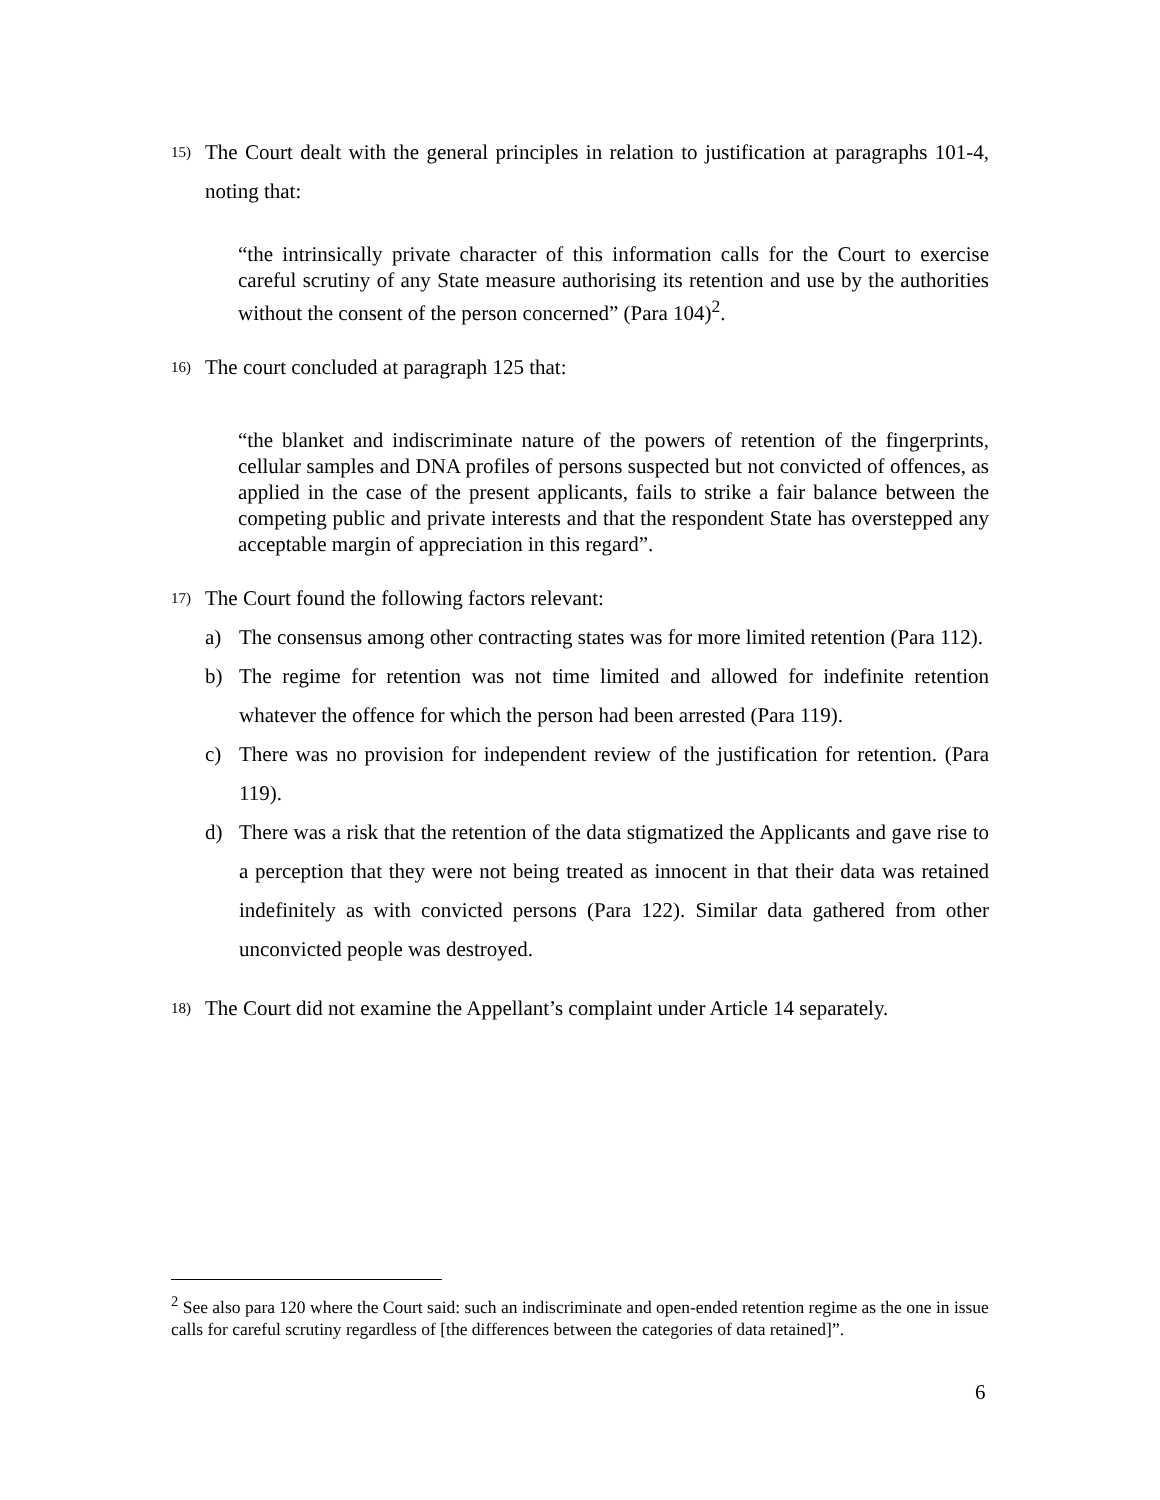15)
The Court dealt with the general principles in relation to justification at paragraphs 101-4, noting that:
“the intrinsically private character of this information calls for the Court to exercise careful scrutiny of any State measure authorising its retention and use by the authorities without the consent of the person concerned” (Para 104)<sup>2</sup>.
16)
The court concluded at paragraph 125 that:
“the blanket and indiscriminate nature of the powers of retention of the fingerprints, cellular samples and DNA profiles of persons suspected but not convicted of offences, as applied in the case of the present applicants, fails to strike a fair balance between the competing public and private interests and that the respondent State has overstepped any acceptable margin of appreciation in this regard”.
17)
The Court found the following factors relevant:
a) The consensus among other contracting states was for more limited retention (Para 112).
b) The regime for retention was not time limited and allowed for indefinite retention whatever the offence for which the person had been arrested (Para 119).
c) There was no provision for independent review of the justification for retention. (Para 119).
d) There was a risk that the retention of the data stigmatized the Applicants and gave rise to a perception that they were not being treated as innocent in that their data was retained indefinitely as with convicted persons (Para 122). Similar data gathered from other unconvicted people was destroyed.
18)
The Court did not examine the Appellant’s complaint under Article 14 separately.
<sup>2</sup> See also para 120 where the Court said: such an indiscriminate and open-ended retention regime as the one in issue calls for careful scrutiny regardless of [the differences between the categories of data retained]”.
6